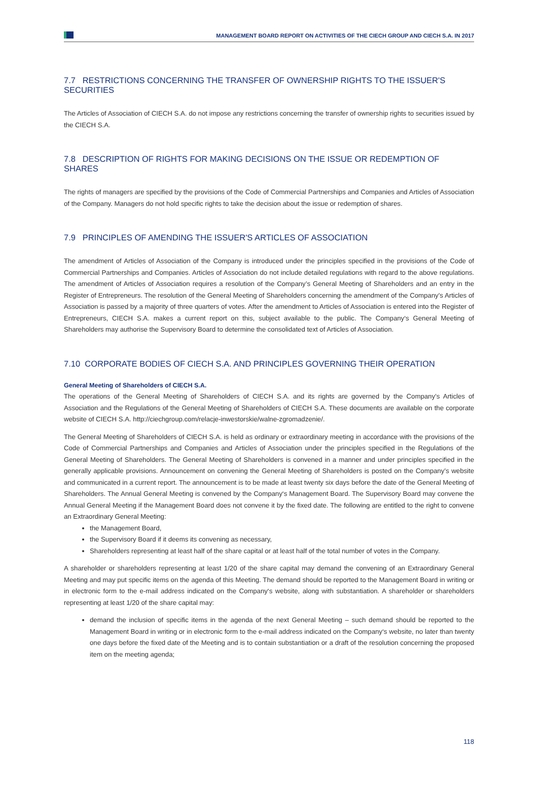MANAGEMENT BOARD REPORT ON ACTIVITIES OF THE CIECH GROUP AND CIECH S.A. IN 2017
7.7 RESTRICTIONS CONCERNING THE TRANSFER OF OWNERSHIP RIGHTS TO THE ISSUER'S SECURITIES
The Articles of Association of CIECH S.A. do not impose any restrictions concerning the transfer of ownership rights to securities issued by the CIECH S.A.
7.8 DESCRIPTION OF RIGHTS FOR MAKING DECISIONS ON THE ISSUE OR REDEMPTION OF SHARES
The rights of managers are specified by the provisions of the Code of Commercial Partnerships and Companies and Articles of Association of the Company. Managers do not hold specific rights to take the decision about the issue or redemption of shares.
7.9 PRINCIPLES OF AMENDING THE ISSUER'S ARTICLES OF ASSOCIATION
The amendment of Articles of Association of the Company is introduced under the principles specified in the provisions of the Code of Commercial Partnerships and Companies. Articles of Association do not include detailed regulations with regard to the above regulations. The amendment of Articles of Association requires a resolution of the Company’s General Meeting of Shareholders and an entry in the Register of Entrepreneurs. The resolution of the General Meeting of Shareholders concerning the amendment of the Company’s Articles of Association is passed by a majority of three quarters of votes. After the amendment to Articles of Association is entered into the Register of Entrepreneurs, CIECH S.A. makes a current report on this, subject available to the public. The Company‘s General Meeting of Shareholders may authorise the Supervisory Board to determine the consolidated text of Articles of Association.
7.10 CORPORATE BODIES OF CIECH S.A. AND PRINCIPLES GOVERNING THEIR OPERATION
General Meeting of Shareholders of CIECH S.A.
The operations of the General Meeting of Shareholders of CIECH S.A. and its rights are governed by the Company’s Articles of Association and the Regulations of the General Meeting of Shareholders of CIECH S.A. These documents are available on the corporate website of CIECH S.A. http://ciechgroup.com/relacje-inwestorskie/walne-zgromadzenie/.
The General Meeting of Shareholders of CIECH S.A. is held as ordinary or extraordinary meeting in accordance with the provisions of the Code of Commercial Partnerships and Companies and Articles of Association under the principles specified in the Regulations of the General Meeting of Shareholders. The General Meeting of Shareholders is convened in a manner and under principles specified in the generally applicable provisions. Announcement on convening the General Meeting of Shareholders is posted on the Company’s website and communicated in a current report. The announcement is to be made at least twenty six days before the date of the General Meeting of Shareholders. The Annual General Meeting is convened by the Company‘s Management Board. The Supervisory Board may convene the Annual General Meeting if the Management Board does not convene it by the fixed date. The following are entitled to the right to convene an Extraordinary General Meeting:
the Management Board,
the Supervisory Board if it deems its convening as necessary,
Shareholders representing at least half of the share capital or at least half of the total number of votes in the Company.
A shareholder or shareholders representing at least 1/20 of the share capital may demand the convening of an Extraordinary General Meeting and may put specific items on the agenda of this Meeting. The demand should be reported to the Management Board in writing or in electronic form to the e-mail address indicated on the Company‘s website, along with substantiation. A shareholder or shareholders representing at least 1/20 of the share capital may:
demand the inclusion of specific items in the agenda of the next General Meeting – such demand should be reported to the Management Board in writing or in electronic form to the e-mail address indicated on the Company‘s website, no later than twenty one days before the fixed date of the Meeting and is to contain substantiation or a draft of the resolution concerning the proposed item on the meeting agenda;
118